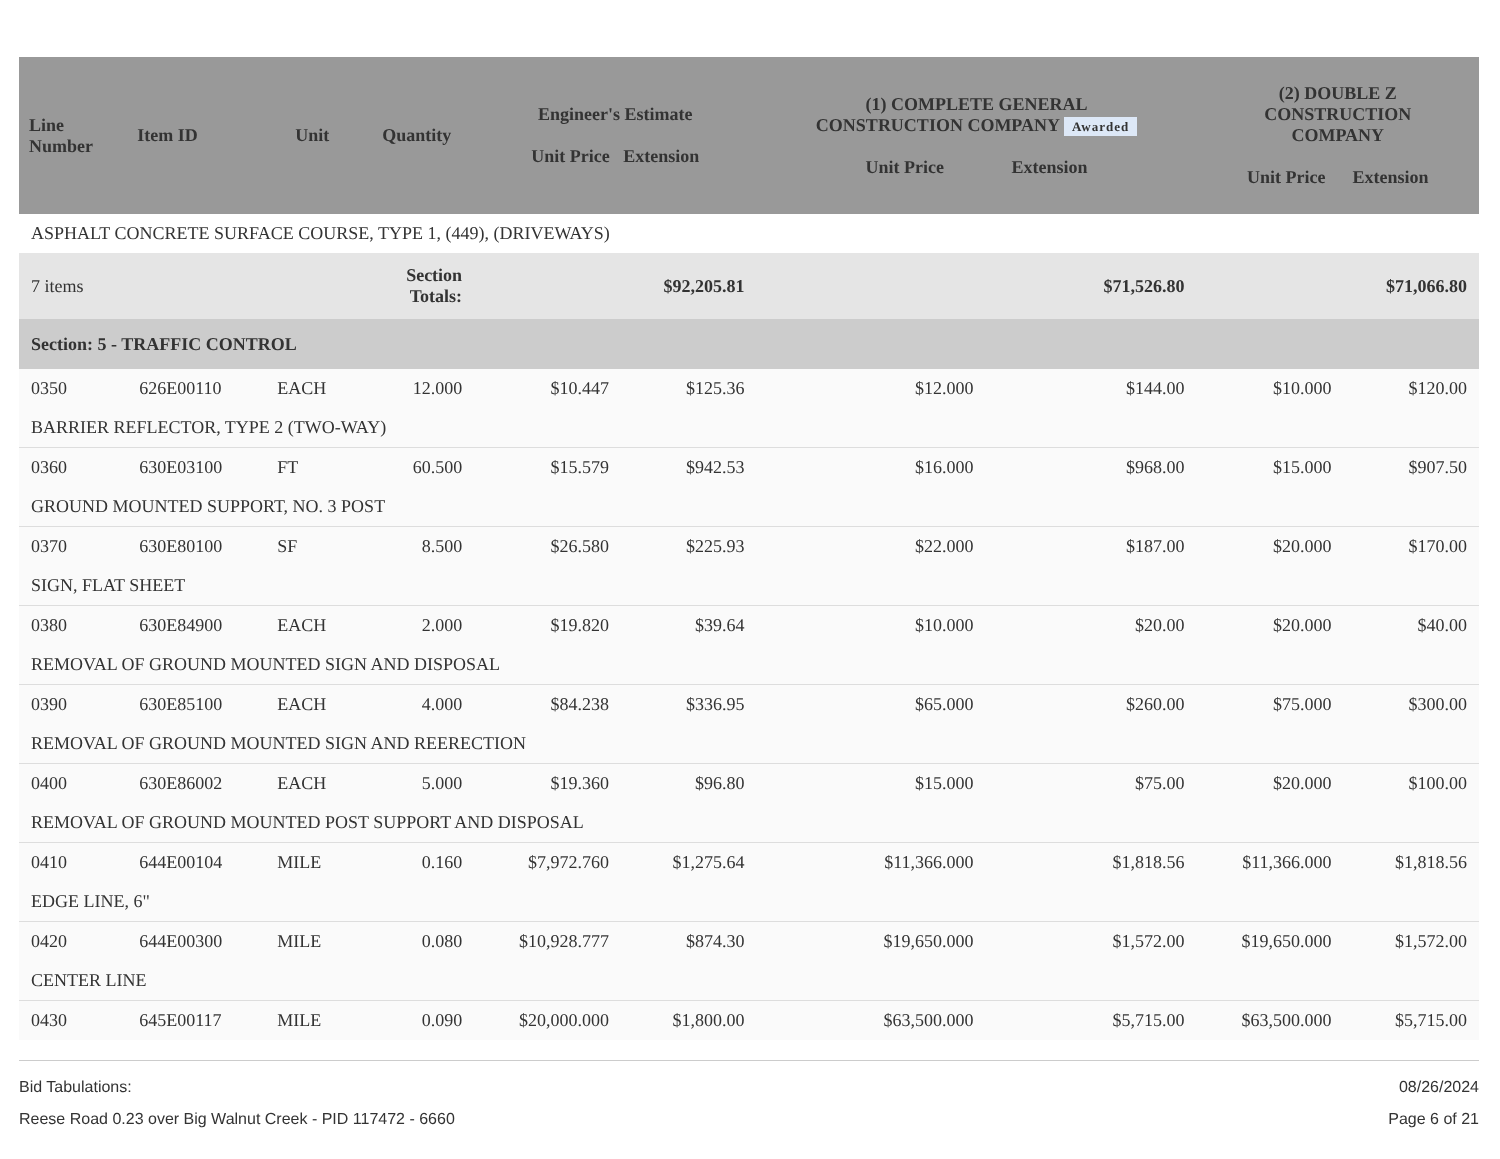| Line Number | Item ID | Unit | Quantity | Engineer's Estimate Unit Price Extension | | (1) COMPLETE GENERAL CONSTRUCTION COMPANY Awarded Unit Price Extension | | (2) DOUBLE Z CONSTRUCTION COMPANY Unit Price Extension | |
| --- | --- | --- | --- | --- | --- | --- | --- | --- | --- |
| ASPHALT CONCRETE SURFACE COURSE, TYPE 1, (449), (DRIVEWAYS) | | | | | | | | | |
| 7 items | | | Section Totals: | | $92,205.81 | | $71,526.80 | | $71,066.80 |
| Section: 5 - TRAFFIC CONTROL | | | | | | | | | |
| 0350 | 626E00110 | EACH | 12.000 | $10.447 | $125.36 | $12.000 | $144.00 | $10.000 | $120.00 |
| BARRIER REFLECTOR, TYPE 2 (TWO-WAY) | | | | | | | | | |
| 0360 | 630E03100 | FT | 60.500 | $15.579 | $942.53 | $16.000 | $968.00 | $15.000 | $907.50 |
| GROUND MOUNTED SUPPORT, NO. 3 POST | | | | | | | | | |
| 0370 | 630E80100 | SF | 8.500 | $26.580 | $225.93 | $22.000 | $187.00 | $20.000 | $170.00 |
| SIGN, FLAT SHEET | | | | | | | | | |
| 0380 | 630E84900 | EACH | 2.000 | $19.820 | $39.64 | $10.000 | $20.00 | $20.000 | $40.00 |
| REMOVAL OF GROUND MOUNTED SIGN AND DISPOSAL | | | | | | | | | |
| 0390 | 630E85100 | EACH | 4.000 | $84.238 | $336.95 | $65.000 | $260.00 | $75.000 | $300.00 |
| REMOVAL OF GROUND MOUNTED SIGN AND REERECTION | | | | | | | | | |
| 0400 | 630E86002 | EACH | 5.000 | $19.360 | $96.80 | $15.000 | $75.00 | $20.000 | $100.00 |
| REMOVAL OF GROUND MOUNTED POST SUPPORT AND DISPOSAL | | | | | | | | | |
| 0410 | 644E00104 | MILE | 0.160 | $7,972.760 | $1,275.64 | $11,366.000 | $1,818.56 | $11,366.000 | $1,818.56 |
| EDGE LINE, 6" | | | | | | | | | |
| 0420 | 644E00300 | MILE | 0.080 | $10,928.777 | $874.30 | $19,650.000 | $1,572.00 | $19,650.000 | $1,572.00 |
| CENTER LINE | | | | | | | | | |
| 0430 | 645E00117 | MILE | 0.090 | $20,000.000 | $1,800.00 | $63,500.000 | $5,715.00 | $63,500.000 | $5,715.00 |
Bid Tabulations:
Reese Road 0.23 over Big Walnut Creek - PID 117472 - 6660
08/26/2024
Page 6 of 21